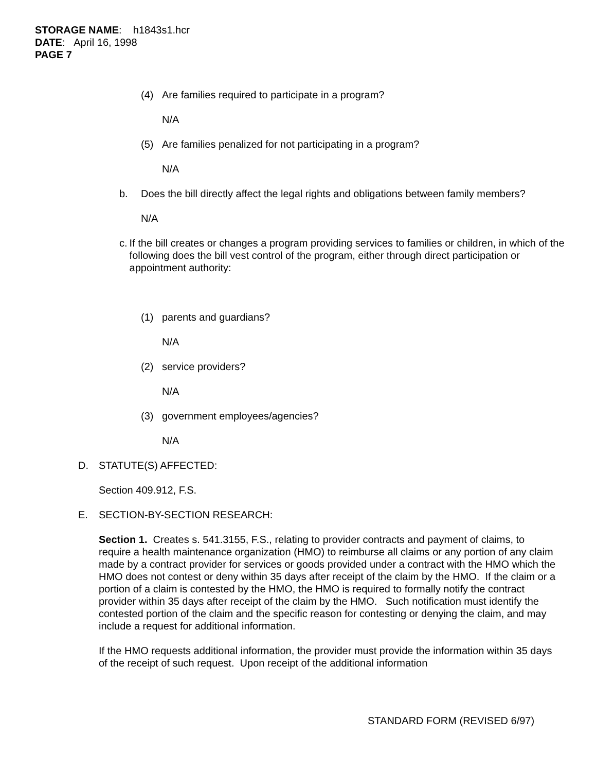STORAGE NAME: h1843s1.hcr
DATE: April 16, 1998
PAGE 7
(4) Are families required to participate in a program?
N/A
(5) Are families penalized for not participating in a program?
N/A
b. Does the bill directly affect the legal rights and obligations between family members?
N/A
c. If the bill creates or changes a program providing services to families or children, in which of the following does the bill vest control of the program, either through direct participation or appointment authority:
(1) parents and guardians?
N/A
(2) service providers?
N/A
(3) government employees/agencies?
N/A
D. STATUTE(S) AFFECTED:
Section 409.912, F.S.
E. SECTION-BY-SECTION RESEARCH:
Section 1. Creates s. 541.3155, F.S., relating to provider contracts and payment of claims, to require a health maintenance organization (HMO) to reimburse all claims or any portion of any claim made by a contract provider for services or goods provided under a contract with the HMO which the HMO does not contest or deny within 35 days after receipt of the claim by the HMO. If the claim or a portion of a claim is contested by the HMO, the HMO is required to formally notify the contract provider within 35 days after receipt of the claim by the HMO. Such notification must identify the contested portion of the claim and the specific reason for contesting or denying the claim, and may include a request for additional information.
If the HMO requests additional information, the provider must provide the information within 35 days of the receipt of such request. Upon receipt of the additional information
STANDARD FORM (REVISED 6/97)